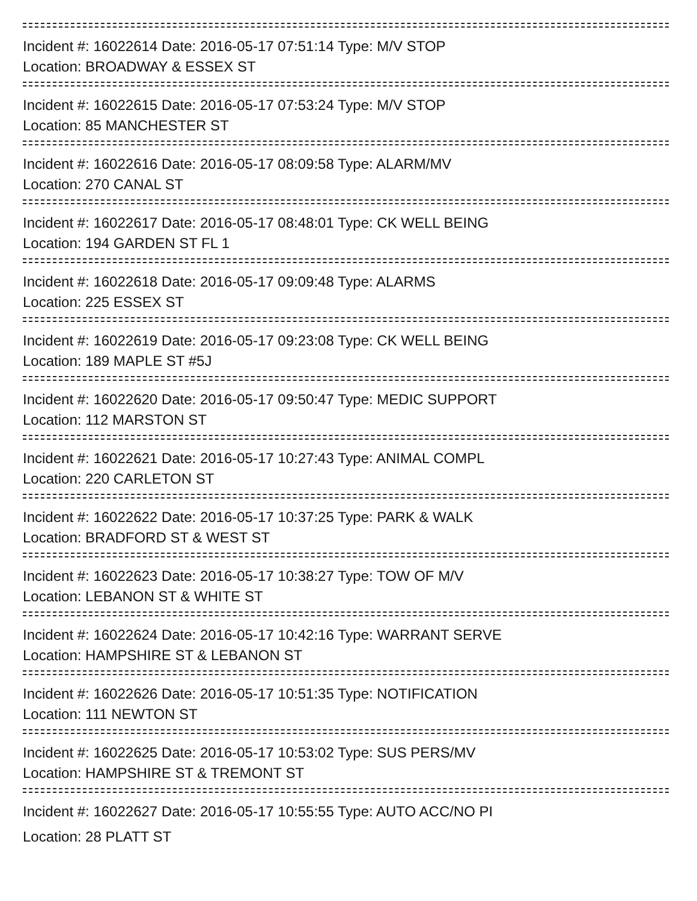Incident #: 16022614 Date: 2016-05-17 07:51:14 Type: M/V STOP
Location: BROADWAY & ESSEX ST
Incident #: 16022615 Date: 2016-05-17 07:53:24 Type: M/V STOP
Location: 85 MANCHESTER ST
Incident #: 16022616 Date: 2016-05-17 08:09:58 Type: ALARM/MV
Location: 270 CANAL ST
Incident #: 16022617 Date: 2016-05-17 08:48:01 Type: CK WELL BEING
Location: 194 GARDEN ST FL 1
Incident #: 16022618 Date: 2016-05-17 09:09:48 Type: ALARMS
Location: 225 ESSEX ST
Incident #: 16022619 Date: 2016-05-17 09:23:08 Type: CK WELL BEING
Location: 189 MAPLE ST #5J
Incident #: 16022620 Date: 2016-05-17 09:50:47 Type: MEDIC SUPPORT
Location: 112 MARSTON ST
Incident #: 16022621 Date: 2016-05-17 10:27:43 Type: ANIMAL COMPL
Location: 220 CARLETON ST
Incident #: 16022622 Date: 2016-05-17 10:37:25 Type: PARK & WALK
Location: BRADFORD ST & WEST ST
Incident #: 16022623 Date: 2016-05-17 10:38:27 Type: TOW OF M/V
Location: LEBANON ST & WHITE ST
Incident #: 16022624 Date: 2016-05-17 10:42:16 Type: WARRANT SERVE
Location: HAMPSHIRE ST & LEBANON ST
Incident #: 16022626 Date: 2016-05-17 10:51:35 Type: NOTIFICATION
Location: 111 NEWTON ST
Incident #: 16022625 Date: 2016-05-17 10:53:02 Type: SUS PERS/MV
Location: HAMPSHIRE ST & TREMONT ST
Incident #: 16022627 Date: 2016-05-17 10:55:55 Type: AUTO ACC/NO PI
Location: 28 PLATT ST